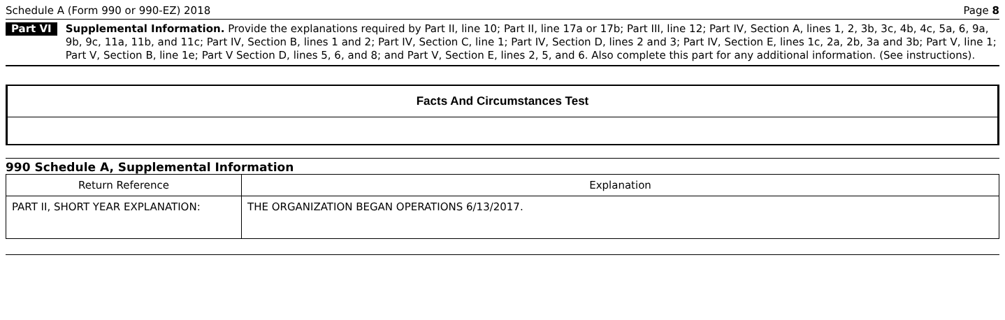Schedule A (Form 990 or 990-EZ) 2018 Page 8
Part VI
Supplemental Information. Provide the explanations required by Part II, line 10; Part II, line 17a or 17b; Part III, line 12; Part IV, Section A, lines 1, 2, 3b, 3c, 4b, 4c, 5a, 6, 9a, 9b, 9c, 11a, 11b, and 11c; Part IV, Section B, lines 1 and 2; Part IV, Section C, line 1; Part IV, Section D, lines 2 and 3; Part IV, Section E, lines 1c, 2a, 2b, 3a and 3b; Part V, line 1; Part V, Section B, line 1e; Part V Section D, lines 5, 6, and 8; and Part V, Section E, lines 2, 5, and 6. Also complete this part for any additional information. (See instructions).
Facts And Circumstances Test
990 Schedule A, Supplemental Information
| Return Reference | Explanation |
| --- | --- |
| PART II, SHORT YEAR EXPLANATION: | THE ORGANIZATION BEGAN OPERATIONS 6/13/2017. |